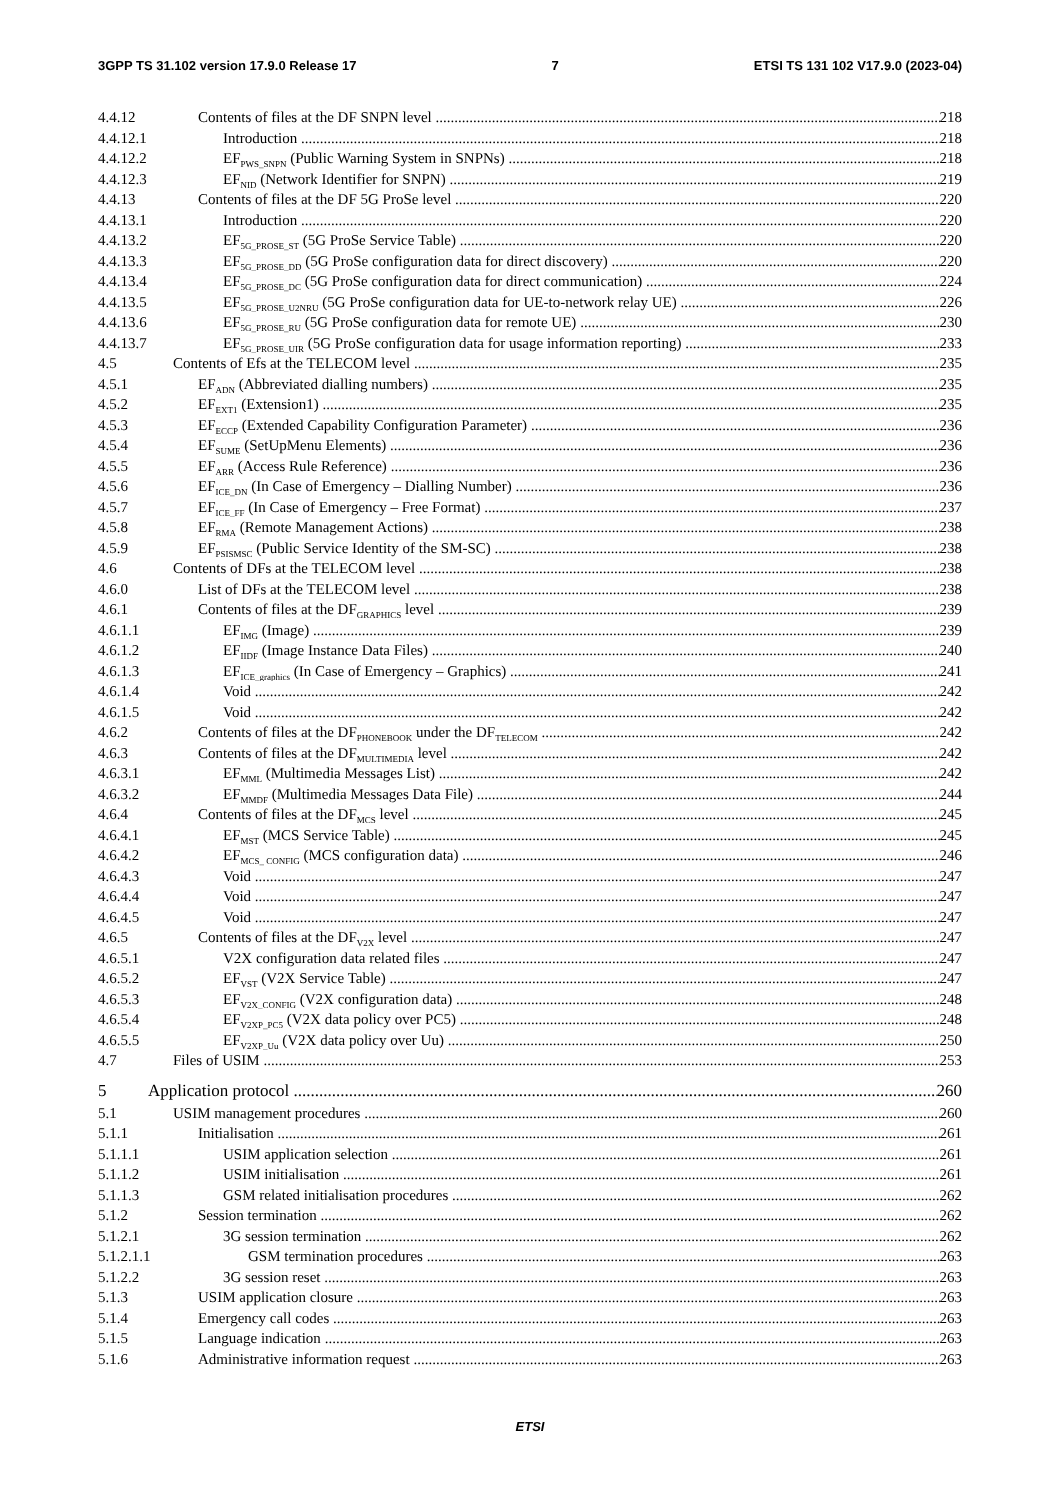3GPP TS 31.102 version 17.9.0 Release 17 7 ETSI TS 131 102 V17.9.0 (2023-04)
4.4.12 Contents of files at the DF SNPN level 218
4.4.12.1 Introduction 218
4.4.12.2 EF<sub>PWS_SNPN</sub> (Public Warning System in SNPNs) 218
4.4.12.3 EF<sub>NID</sub> (Network Identifier for SNPN) 219
4.4.13 Contents of files at the DF 5G ProSe level 220
4.4.13.1 Introduction 220
4.4.13.2 EF<sub>5G_PROSE_ST</sub> (5G ProSe Service Table) 220
4.4.13.3 EF<sub>5G_PROSE_DD</sub> (5G ProSe configuration data for direct discovery) 220
4.4.13.4 EF<sub>5G_PROSE_DC</sub> (5G ProSe configuration data for direct communication) 224
4.4.13.5 EF<sub>5G_PROSE_U2NRU</sub> (5G ProSe configuration data for UE-to-network relay UE) 226
4.4.13.6 EF<sub>5G_PROSE_RU</sub> (5G ProSe configuration data for remote UE) 230
4.4.13.7 EF<sub>5G_PROSE_UIR</sub> (5G ProSe configuration data for usage information reporting) 233
4.5 Contents of Efs at the TELECOM level 235
4.5.1 EF<sub>ADN</sub> (Abbreviated dialling numbers) 235
4.5.2 EF<sub>EXT1</sub> (Extension1) 235
4.5.3 EF<sub>ECCP</sub> (Extended Capability Configuration Parameter) 236
4.5.4 EF<sub>SUME</sub> (SetUpMenu Elements) 236
4.5.5 EF<sub>ARR</sub> (Access Rule Reference) 236
4.5.6 EF<sub>ICE_DN</sub> (In Case of Emergency – Dialling Number) 236
4.5.7 EF<sub>ICE_FF</sub> (In Case of Emergency – Free Format) 237
4.5.8 EF<sub>RMA</sub> (Remote Management Actions) 238
4.5.9 EF<sub>PSISMSC</sub> (Public Service Identity of the SM-SC) 238
4.6 Contents of DFs at the TELECOM level 238
4.6.0 List of DFs at the TELECOM level 238
4.6.1 Contents of files at the DF<sub>GRAPHICS</sub> level 239
4.6.1.1 EF<sub>IMG</sub> (Image) 239
4.6.1.2 EF<sub>IIDF</sub> (Image Instance Data Files) 240
4.6.1.3 EF<sub>ICE_graphics</sub> (In Case of Emergency – Graphics) 241
4.6.1.4 Void 242
4.6.1.5 Void 242
4.6.2 Contents of files at the DF<sub>PHONEBOOK</sub> under the DF<sub>TELECOM</sub> 242
4.6.3 Contents of files at the DF<sub>MULTIMEDIA</sub> level 242
4.6.3.1 EF<sub>MML</sub> (Multimedia Messages List) 242
4.6.3.2 EF<sub>MMDF</sub> (Multimedia Messages Data File) 244
4.6.4 Contents of files at the DF<sub>MCS</sub> level 245
4.6.4.1 EF<sub>MST</sub> (MCS Service Table) 245
4.6.4.2 EF<sub>MCS_ CONFIG</sub> (MCS configuration data) 246
4.6.4.3 Void 247
4.6.4.4 Void 247
4.6.4.5 Void 247
4.6.5 Contents of files at the DF<sub>V2X</sub> level 247
4.6.5.1 V2X configuration data related files 247
4.6.5.2 EF<sub>VST</sub> (V2X Service Table) 247
4.6.5.3 EF<sub>V2X_CONFIG</sub> (V2X configuration data) 248
4.6.5.4 EF<sub>V2XP_PC5</sub> (V2X data policy over PC5) 248
4.6.5.5 EF<sub>V2XP_Uu</sub> (V2X data policy over Uu) 250
4.7 Files of USIM 253
5 Application protocol 260
5.1 USIM management procedures 260
5.1.1 Initialisation 261
5.1.1.1 USIM application selection 261
5.1.1.2 USIM initialisation 261
5.1.1.3 GSM related initialisation procedures 262
5.1.2 Session termination 262
5.1.2.1 3G session termination 262
5.1.2.1.1 GSM termination procedures 263
5.1.2.2 3G session reset 263
5.1.3 USIM application closure 263
5.1.4 Emergency call codes 263
5.1.5 Language indication 263
5.1.6 Administrative information request 263
ETSI